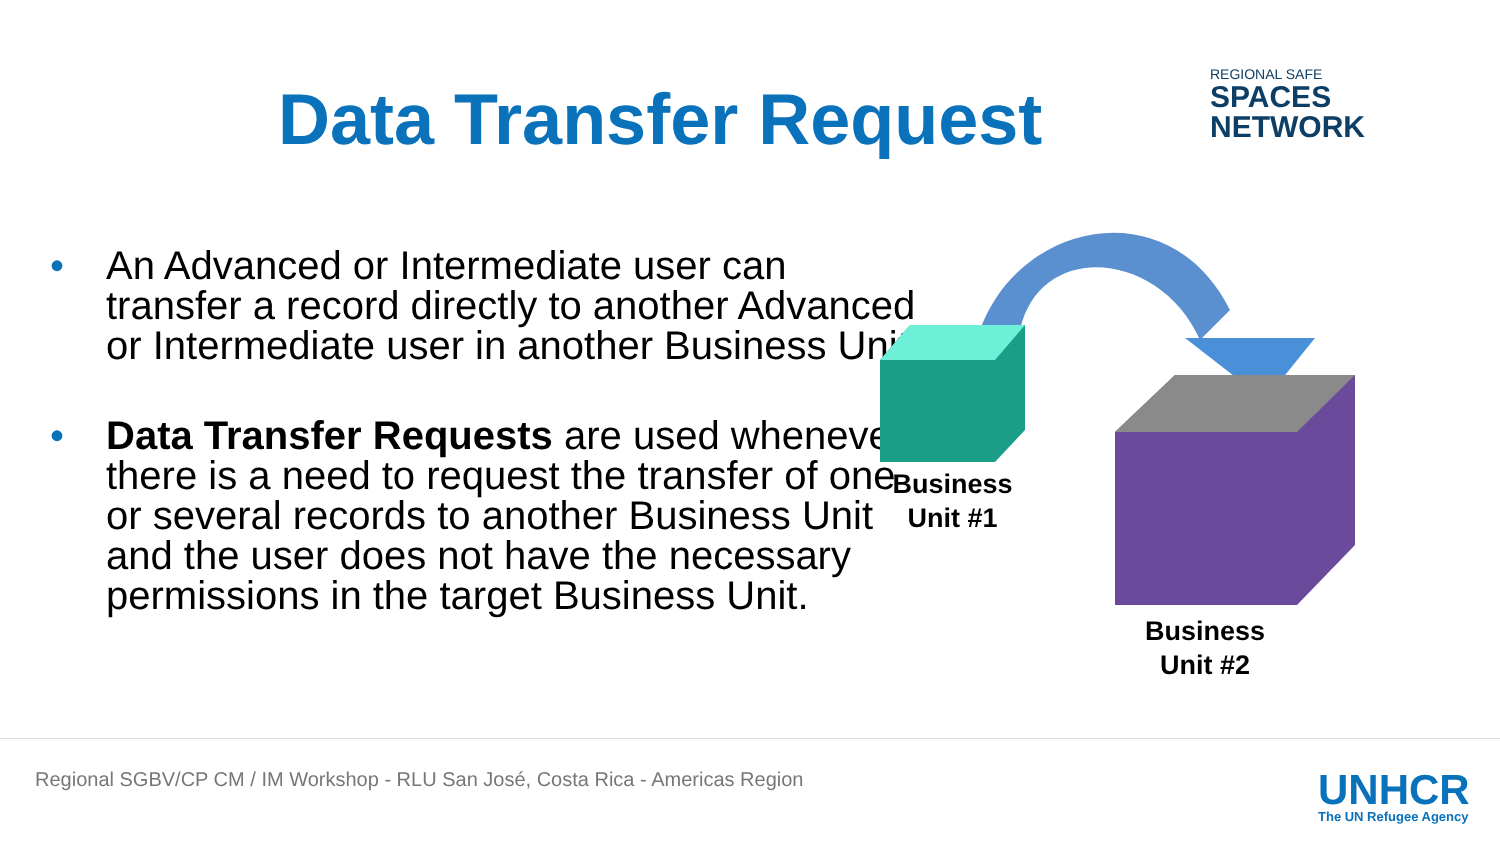Data Transfer Request
REGIONAL SAFE
SPACES
NETWORK
• An Advanced or Intermediate user can transfer a record directly to another Advanced or Intermediate user in another Business Unit.
• Data Transfer Requests are used whenever there is a need to request the transfer of one or several records to another Business Unit and the user does not have the necessary permissions in the target Business Unit.
Business
Unit #1
Business
Unit #2
Regional SGBV/CP CM / IM Workshop - RLU San José, Costa Rica - Americas Region
UNHCR
The UN Refugee Agency